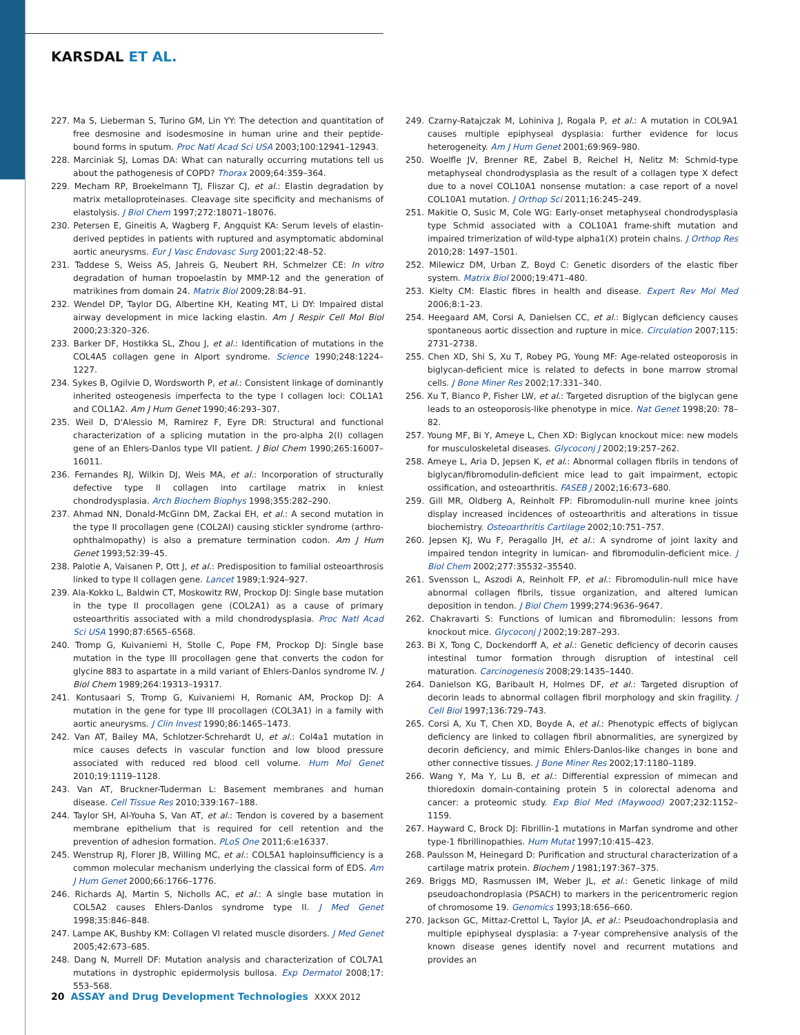KARSDAL ET AL.
227. Ma S, Lieberman S, Turino GM, Lin YY: The detection and quantitation of free desmosine and isodesmosine in human urine and their peptide-bound forms in sputum. Proc Natl Acad Sci USA 2003;100:12941–12943.
228. Marciniak SJ, Lomas DA: What can naturally occurring mutations tell us about the pathogenesis of COPD? Thorax 2009;64:359–364.
229. Mecham RP, Broekelmann TJ, Fliszar CJ, et al.: Elastin degradation by matrix metalloproteinases. Cleavage site specificity and mechanisms of elastolysis. J Biol Chem 1997;272:18071–18076.
230. Petersen E, Gineitis A, Wagberg F, Angquist KA: Serum levels of elastin-derived peptides in patients with ruptured and asymptomatic abdominal aortic aneurysms. Eur J Vasc Endovasc Surg 2001;22:48–52.
231. Taddese S, Weiss AS, Jahreis G, Neubert RH, Schmelzer CE: In vitro degradation of human tropoelastin by MMP-12 and the generation of matrikines from domain 24. Matrix Biol 2009;28:84–91.
232. Wendel DP, Taylor DG, Albertine KH, Keating MT, Li DY: Impaired distal airway development in mice lacking elastin. Am J Respir Cell Mol Biol 2000;23:320–326.
233. Barker DF, Hostikka SL, Zhou J, et al.: Identification of mutations in the COL4A5 collagen gene in Alport syndrome. Science 1990;248:1224–1227.
234. Sykes B, Ogilvie D, Wordsworth P, et al.: Consistent linkage of dominantly inherited osteogenesis imperfecta to the type I collagen loci: COL1A1 and COL1A2. Am J Hum Genet 1990;46:293–307.
235. Weil D, D'Alessio M, Ramirez F, Eyre DR: Structural and functional characterization of a splicing mutation in the pro-alpha 2(I) collagen gene of an Ehlers-Danlos type VII patient. J Biol Chem 1990;265:16007–16011.
236. Fernandes RJ, Wilkin DJ, Weis MA, et al.: Incorporation of structurally defective type II collagen into cartilage matrix in kniest chondrodysplasia. Arch Biochem Biophys 1998;355:282–290.
237. Ahmad NN, Donald-McGinn DM, Zackai EH, et al.: A second mutation in the type II procollagen gene (COL2AI) causing stickler syndrome (arthro-ophthalmopathy) is also a premature termination codon. Am J Hum Genet 1993;52:39–45.
238. Palotie A, Vaisanen P, Ott J, et al.: Predisposition to familial osteoarthrosis linked to type II collagen gene. Lancet 1989;1:924–927.
239. Ala-Kokko L, Baldwin CT, Moskowitz RW, Prockop DJ: Single base mutation in the type II procollagen gene (COL2A1) as a cause of primary osteoarthritis associated with a mild chondrodysplasia. Proc Natl Acad Sci USA 1990;87:6565–6568.
240. Tromp G, Kuivaniemi H, Stolle C, Pope FM, Prockop DJ: Single base mutation in the type III procollagen gene that converts the codon for glycine 883 to aspartate in a mild variant of Ehlers-Danlos syndrome IV. J Biol Chem 1989;264:19313–19317.
241. Kontusaari S, Tromp G, Kuivaniemi H, Romanic AM, Prockop DJ: A mutation in the gene for type III procollagen (COL3A1) in a family with aortic aneurysms. J Clin Invest 1990;86:1465–1473.
242. Van AT, Bailey MA, Schlotzer-Schrehardt U, et al.: Col4a1 mutation in mice causes defects in vascular function and low blood pressure associated with reduced red blood cell volume. Hum Mol Genet 2010;19:1119–1128.
243. Van AT, Bruckner-Tuderman L: Basement membranes and human disease. Cell Tissue Res 2010;339:167–188.
244. Taylor SH, Al-Youha S, Van AT, et al.: Tendon is covered by a basement membrane epithelium that is required for cell retention and the prevention of adhesion formation. PLoS One 2011;6:e16337.
245. Wenstrup RJ, Florer JB, Willing MC, et al.: COL5A1 haploinsufficiency is a common molecular mechanism underlying the classical form of EDS. Am J Hum Genet 2000;66:1766–1776.
246. Richards AJ, Martin S, Nicholls AC, et al.: A single base mutation in COL5A2 causes Ehlers-Danlos syndrome type II. J Med Genet 1998;35:846–848.
247. Lampe AK, Bushby KM: Collagen VI related muscle disorders. J Med Genet 2005;42:673–685.
248. Dang N, Murrell DF: Mutation analysis and characterization of COL7A1 mutations in dystrophic epidermolysis bullosa. Exp Dermatol 2008;17: 553–568.
249. Czarny-Ratajczak M, Lohiniva J, Rogala P, et al.: A mutation in COL9A1 causes multiple epiphyseal dysplasia: further evidence for locus heterogeneity. Am J Hum Genet 2001;69:969–980.
250. Woelfle JV, Brenner RE, Zabel B, Reichel H, Nelitz M: Schmid-type metaphyseal chondrodysplasia as the result of a collagen type X defect due to a novel COL10A1 nonsense mutation: a case report of a novel COL10A1 mutation. J Orthop Sci 2011;16:245–249.
251. Makitie O, Susic M, Cole WG: Early-onset metaphyseal chondrodysplasia type Schmid associated with a COL10A1 frame-shift mutation and impaired trimerization of wild-type alpha1(X) protein chains. J Orthop Res 2010;28: 1497–1501.
252. Milewicz DM, Urban Z, Boyd C: Genetic disorders of the elastic fiber system. Matrix Biol 2000;19:471–480.
253. Kielty CM: Elastic fibres in health and disease. Expert Rev Mol Med 2006;8:1–23.
254. Heegaard AM, Corsi A, Danielsen CC, et al.: Biglycan deficiency causes spontaneous aortic dissection and rupture in mice. Circulation 2007;115: 2731–2738.
255. Chen XD, Shi S, Xu T, Robey PG, Young MF: Age-related osteoporosis in biglycan-deficient mice is related to defects in bone marrow stromal cells. J Bone Miner Res 2002;17:331–340.
256. Xu T, Bianco P, Fisher LW, et al.: Targeted disruption of the biglycan gene leads to an osteoporosis-like phenotype in mice. Nat Genet 1998;20: 78–82.
257. Young MF, Bi Y, Ameye L, Chen XD: Biglycan knockout mice: new models for musculoskeletal diseases. Glycoconj J 2002;19:257–262.
258. Ameye L, Aria D, Jepsen K, et al.: Abnormal collagen fibrils in tendons of biglycan/fibromodulin-deficient mice lead to gait impairment, ectopic ossification, and osteoarthritis. FASEB J 2002;16:673–680.
259. Gill MR, Oldberg A, Reinholt FP: Fibromodulin-null murine knee joints display increased incidences of osteoarthritis and alterations in tissue biochemistry. Osteoarthritis Cartilage 2002;10:751–757.
260. Jepsen KJ, Wu F, Peragallo JH, et al.: A syndrome of joint laxity and impaired tendon integrity in lumican- and fibromodulin-deficient mice. J Biol Chem 2002;277:35532–35540.
261. Svensson L, Aszodi A, Reinholt FP, et al.: Fibromodulin-null mice have abnormal collagen fibrils, tissue organization, and altered lumican deposition in tendon. J Biol Chem 1999;274:9636–9647.
262. Chakravarti S: Functions of lumican and fibromodulin: lessons from knockout mice. Glycoconj J 2002;19:287–293.
263. Bi X, Tong C, Dockendorff A, et al.: Genetic deficiency of decorin causes intestinal tumor formation through disruption of intestinal cell maturation. Carcinogenesis 2008;29:1435–1440.
264. Danielson KG, Baribault H, Holmes DF, et al.: Targeted disruption of decorin leads to abnormal collagen fibril morphology and skin fragility. J Cell Biol 1997;136:729–743.
265. Corsi A, Xu T, Chen XD, Boyde A, et al.: Phenotypic effects of biglycan deficiency are linked to collagen fibril abnormalities, are synergized by decorin deficiency, and mimic Ehlers-Danlos-like changes in bone and other connective tissues. J Bone Miner Res 2002;17:1180–1189.
266. Wang Y, Ma Y, Lu B, et al.: Differential expression of mimecan and thioredoxin domain-containing protein 5 in colorectal adenoma and cancer: a proteomic study. Exp Biol Med (Maywood) 2007;232:1152–1159.
267. Hayward C, Brock DJ: Fibrillin-1 mutations in Marfan syndrome and other type-1 fibrillinopathies. Hum Mutat 1997;10:415–423.
268. Paulsson M, Heinegard D: Purification and structural characterization of a cartilage matrix protein. Biochem J 1981;197:367–375.
269. Briggs MD, Rasmussen IM, Weber JL, et al.: Genetic linkage of mild pseudoachondroplasia (PSACH) to markers in the pericentromeric region of chromosome 19. Genomics 1993;18:656–660.
270. Jackson GC, Mittaz-Crettol L, Taylor JA, et al.: Pseudoachondroplasia and multiple epiphyseal dysplasia: a 7-year comprehensive analysis of the known disease genes identify novel and recurrent mutations and provides an
20 ASSAY and Drug Development Technologies XXXX 2012